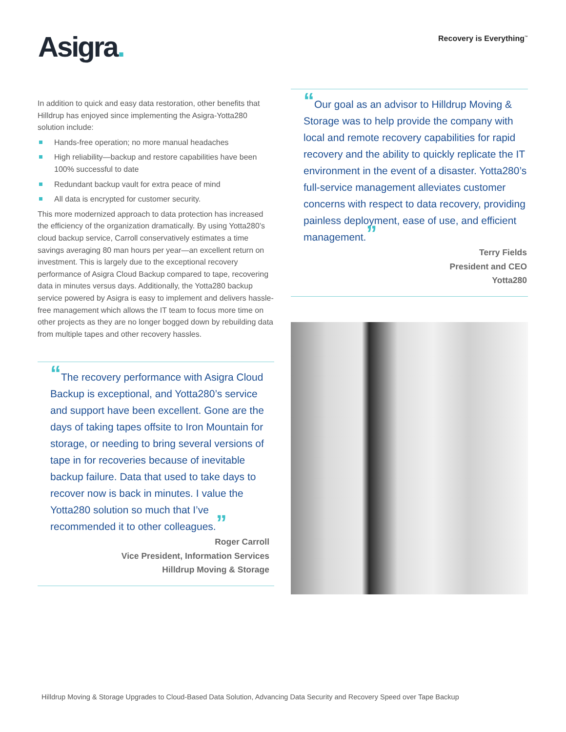Asigra.
Recovery is Everything<sup>™</sup>
In addition to quick and easy data restoration, other benefits that Hilldrup has enjoyed since implementing the Asigra-Yotta280 solution include:
Hands-free operation; no more manual headaches
High reliability—backup and restore capabilities have been 100% successful to date
Redundant backup vault for extra peace of mind
All data is encrypted for customer security.
This more modernized approach to data protection has increased the efficiency of the organization dramatically. By using Yotta280’s cloud backup service, Carroll conservatively estimates a time savings averaging 80 man hours per year—an excellent return on investment. This is largely due to the exceptional recovery performance of Asigra Cloud Backup compared to tape, recovering data in minutes versus days. Additionally, the Yotta280 backup service powered by Asigra is easy to implement and delivers hassle-free management which allows the IT team to focus more time on other projects as they are no longer bogged down by rebuilding data from multiple tapes and other recovery hassles.
“The recovery performance with Asigra Cloud Backup is exceptional, and Yotta280’s service and support have been excellent. Gone are the days of taking tapes offsite to Iron Mountain for storage, or needing to bring several versions of tape in for recoveries because of inevitable backup failure. Data that used to take days to recover now is back in minutes. I value the Yotta280 solution so much that I’ve recommended it to other colleagues.”
Roger Carroll
Vice President, Information Services
Hilldrup Moving & Storage
“Our goal as an advisor to Hilldrup Moving & Storage was to help provide the company with local and remote recovery capabilities for rapid recovery and the ability to quickly replicate the IT environment in the event of a disaster. Yotta280’s full-service management alleviates customer concerns with respect to data recovery, providing painless deployment, ease of use, and efficient management.”
Terry Fields
President and CEO
Yotta280
Hilldrup Moving & Storage Upgrades to Cloud-Based Data Solution, Advancing Data Security and Recovery Speed over Tape Backup